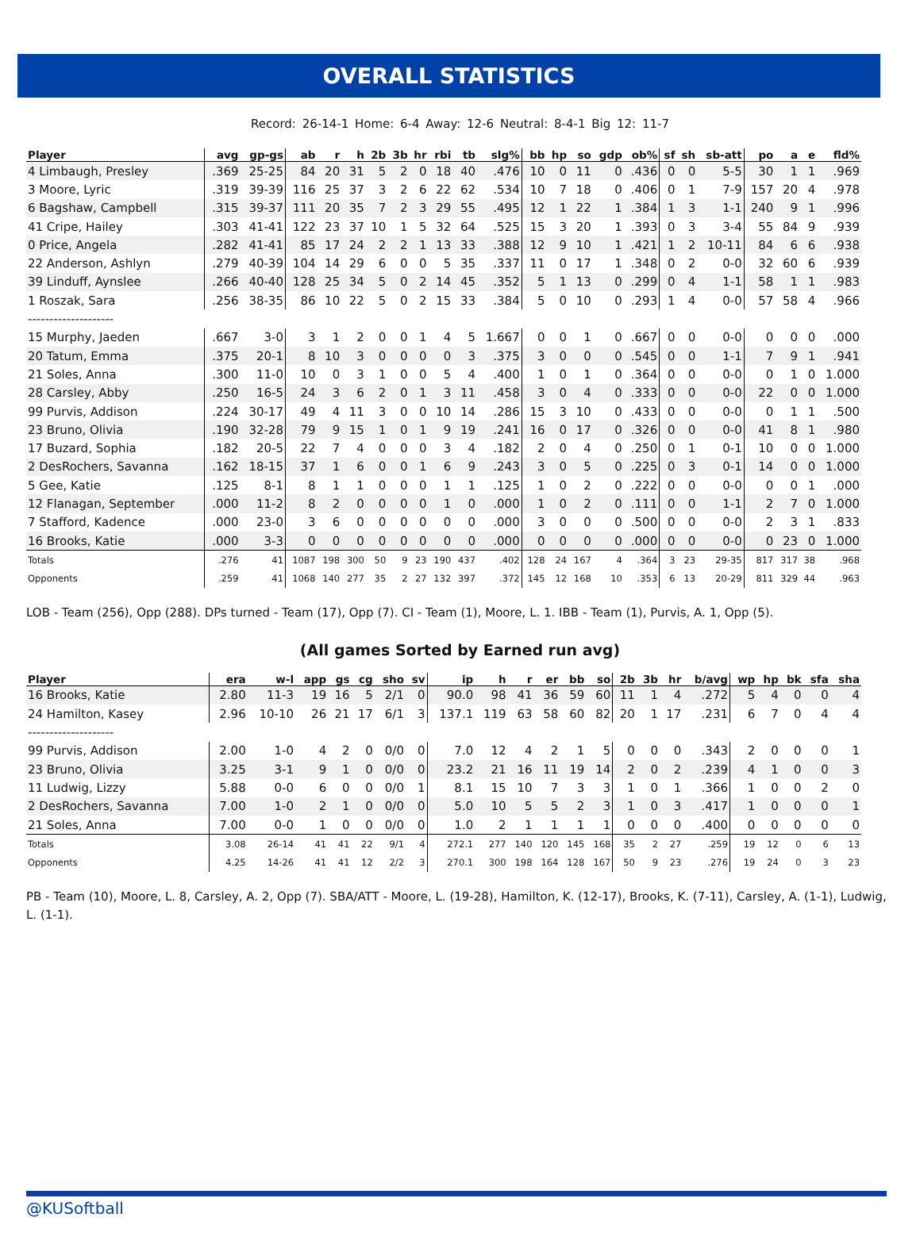OVERALL STATISTICS
Record: 26-14-1 Home: 6-4 Away: 12-6 Neutral: 8-4-1 Big 12: 11-7
| Player | avg | gp-gs | ab | r | h | 2b | 3b | hr | rbi | tb | slg% | bb | hp | so | gdp | ob% | sf | sh | sb-att | po | a | e | fld% |
| --- | --- | --- | --- | --- | --- | --- | --- | --- | --- | --- | --- | --- | --- | --- | --- | --- | --- | --- | --- | --- | --- | --- | --- |
| 4 Limbaugh, Presley | .369 | 25-25 | 84 | 20 | 31 | 5 | 2 | 0 | 18 | 40 | .476 | 10 | 0 | 11 | 0 | .436 | 0 | 0 | 5-5 | 30 | 1 | 1 | .969 |
| 3 Moore, Lyric | .319 | 39-39 | 116 | 25 | 37 | 3 | 2 | 6 | 22 | 62 | .534 | 10 | 7 | 18 | 0 | .406 | 0 | 1 | 7-9 | 157 | 20 | 4 | .978 |
| 6 Bagshaw, Campbell | .315 | 39-37 | 111 | 20 | 35 | 7 | 2 | 3 | 29 | 55 | .495 | 12 | 1 | 22 | 1 | .384 | 1 | 3 | 1-1 | 240 | 9 | 1 | .996 |
| 41 Cripe, Hailey | .303 | 41-41 | 122 | 23 | 37 | 10 | 1 | 5 | 32 | 64 | .525 | 15 | 3 | 20 | 1 | .393 | 0 | 3 | 3-4 | 55 | 84 | 9 | .939 |
| 0 Price, Angela | .282 | 41-41 | 85 | 17 | 24 | 2 | 2 | 1 | 13 | 33 | .388 | 12 | 9 | 10 | 1 | .421 | 1 | 2 | 10-11 | 84 | 6 | 6 | .938 |
| 22 Anderson, Ashlyn | .279 | 40-39 | 104 | 14 | 29 | 6 | 0 | 0 | 5 | 35 | .337 | 11 | 0 | 17 | 1 | .348 | 0 | 2 | 0-0 | 32 | 60 | 6 | .939 |
| 39 Linduff, Aynslee | .266 | 40-40 | 128 | 25 | 34 | 5 | 0 | 2 | 14 | 45 | .352 | 5 | 1 | 13 | 0 | .299 | 0 | 4 | 1-1 | 58 | 1 | 1 | .983 |
| 1 Roszak, Sara | .256 | 38-35 | 86 | 10 | 22 | 5 | 0 | 2 | 15 | 33 | .384 | 5 | 0 | 10 | 0 | .293 | 1 | 4 | 0-0 | 57 | 58 | 4 | .966 |
| -------------------- | | | | | | | | | | | | | | | | | | | | | | | |
| 15 Murphy, Jaeden | .667 | 3-0 | 3 | 1 | 2 | 0 | 0 | 1 | 4 | 5 | 1.667 | 0 | 0 | 1 | 0 | .667 | 0 | 0 | 0-0 | 0 | 0 | 0 | .000 |
| 20 Tatum, Emma | .375 | 20-1 | 8 | 10 | 3 | 0 | 0 | 0 | 0 | 3 | .375 | 3 | 0 | 0 | 0 | .545 | 0 | 0 | 1-1 | 7 | 9 | 1 | .941 |
| 21 Soles, Anna | .300 | 11-0 | 10 | 0 | 3 | 1 | 0 | 0 | 5 | 4 | .400 | 1 | 0 | 1 | 0 | .364 | 0 | 0 | 0-0 | 0 | 1 | 0 | 1.000 |
| 28 Carsley, Abby | .250 | 16-5 | 24 | 3 | 6 | 2 | 0 | 1 | 3 | 11 | .458 | 3 | 0 | 4 | 0 | .333 | 0 | 0 | 0-0 | 22 | 0 | 0 | 1.000 |
| 99 Purvis, Addison | .224 | 30-17 | 49 | 4 | 11 | 3 | 0 | 0 | 10 | 14 | .286 | 15 | 3 | 10 | 0 | .433 | 0 | 0 | 0-0 | 0 | 1 | 1 | .500 |
| 23 Bruno, Olivia | .190 | 32-28 | 79 | 9 | 15 | 1 | 0 | 1 | 9 | 19 | .241 | 16 | 0 | 17 | 0 | .326 | 0 | 0 | 0-0 | 41 | 8 | 1 | .980 |
| 17 Buzard, Sophia | .182 | 20-5 | 22 | 7 | 4 | 0 | 0 | 0 | 3 | 4 | .182 | 2 | 0 | 4 | 0 | .250 | 0 | 1 | 0-1 | 10 | 0 | 0 | 1.000 |
| 2 DesRochers, Savanna | .162 | 18-15 | 37 | 1 | 6 | 0 | 0 | 1 | 6 | 9 | .243 | 3 | 0 | 5 | 0 | .225 | 0 | 3 | 0-1 | 14 | 0 | 0 | 1.000 |
| 5 Gee, Katie | .125 | 8-1 | 8 | 1 | 1 | 0 | 0 | 0 | 1 | 1 | .125 | 1 | 0 | 2 | 0 | .222 | 0 | 0 | 0-0 | 0 | 0 | 1 | .000 |
| 12 Flanagan, September | .000 | 11-2 | 8 | 2 | 0 | 0 | 0 | 0 | 1 | 0 | .000 | 1 | 0 | 2 | 0 | .111 | 0 | 0 | 1-1 | 2 | 7 | 0 | 1.000 |
| 7 Stafford, Kadence | .000 | 23-0 | 3 | 6 | 0 | 0 | 0 | 0 | 0 | 0 | .000 | 3 | 0 | 0 | 0 | .500 | 0 | 0 | 0-0 | 2 | 3 | 1 | .833 |
| 16 Brooks, Katie | .000 | 3-3 | 0 | 0 | 0 | 0 | 0 | 0 | 0 | 0 | .000 | 0 | 0 | 0 | 0 | .000 | 0 | 0 | 0-0 | 0 | 23 | 0 | 1.000 |
| Totals | .276 | 41 | 1087 | 198 | 300 | 50 | 9 | 23 | 190 | 437 | .402 | 128 | 24 | 167 | 4 | .364 | 3 | 23 | 29-35 | 817 | 317 | 38 | .968 |
| Opponents | .259 | 41 | 1068 | 140 | 277 | 35 | 2 | 27 | 132 | 397 | .372 | 145 | 12 | 168 | 10 | .353 | 6 | 13 | 20-29 | 811 | 329 | 44 | .963 |
LOB - Team (256), Opp (288). DPs turned - Team (17), Opp (7). CI - Team (1), Moore, L. 1. IBB - Team (1), Purvis, A. 1, Opp (5).
(All games Sorted by Earned run avg)
| Player | era | w-l | app | gs | cg | sho | sv | ip | h | r | er | bb | so | 2b | 3b | hr | b/avg | wp | hp | bk | sfa | sha |
| --- | --- | --- | --- | --- | --- | --- | --- | --- | --- | --- | --- | --- | --- | --- | --- | --- | --- | --- | --- | --- | --- | --- |
| 16 Brooks, Katie | 2.80 | 11-3 | 19 | 16 | 5 | 2/1 | 0 | 90.0 | 98 | 41 | 36 | 59 | 60 | 11 | 1 | 4 | .272 | 5 | 4 | 0 | 0 | 4 |
| 24 Hamilton, Kasey | 2.96 | 10-10 | 26 | 21 | 17 | 6/1 | 3 | 137.1 | 119 | 63 | 58 | 60 | 82 | 20 | 1 | 17 | .231 | 6 | 7 | 0 | 4 | 4 |
| -------------------- | | | | | | | | | | | | | | | | | | | | | | |
| 99 Purvis, Addison | 2.00 | 1-0 | 4 | 2 | 0 | 0/0 | 0 | 7.0 | 12 | 4 | 2 | 1 | 5 | 0 | 0 | 0 | .343 | 2 | 0 | 0 | 0 | 1 |
| 23 Bruno, Olivia | 3.25 | 3-1 | 9 | 1 | 0 | 0/0 | 0 | 23.2 | 21 | 16 | 11 | 19 | 14 | 2 | 0 | 2 | .239 | 4 | 1 | 0 | 0 | 3 |
| 11 Ludwig, Lizzy | 5.88 | 0-0 | 6 | 0 | 0 | 0/0 | 1 | 8.1 | 15 | 10 | 7 | 3 | 3 | 1 | 0 | 1 | .366 | 1 | 0 | 0 | 2 | 0 |
| 2 DesRochers, Savanna | 7.00 | 1-0 | 2 | 1 | 0 | 0/0 | 0 | 5.0 | 10 | 5 | 5 | 2 | 3 | 1 | 0 | 3 | .417 | 1 | 0 | 0 | 0 | 1 |
| 21 Soles, Anna | 7.00 | 0-0 | 1 | 0 | 0 | 0/0 | 0 | 1.0 | 2 | 1 | 1 | 1 | 1 | 0 | 0 | 0 | .400 | 0 | 0 | 0 | 0 | 0 |
| Totals | 3.08 | 26-14 | 41 | 41 | 22 | 9/1 | 4 | 272.1 | 277 | 140 | 120 | 145 | 168 | 35 | 2 | 27 | .259 | 19 | 12 | 0 | 6 | 13 |
| Opponents | 4.25 | 14-26 | 41 | 41 | 12 | 2/2 | 3 | 270.1 | 300 | 198 | 164 | 128 | 167 | 50 | 9 | 23 | .276 | 19 | 24 | 0 | 3 | 23 |
PB - Team (10), Moore, L. 8, Carsley, A. 2, Opp (7). SBA/ATT - Moore, L. (19-28), Hamilton, K. (12-17), Brooks, K. (7-11), Carsley, A. (1-1), Ludwig, L. (1-1).
@KUSoftball